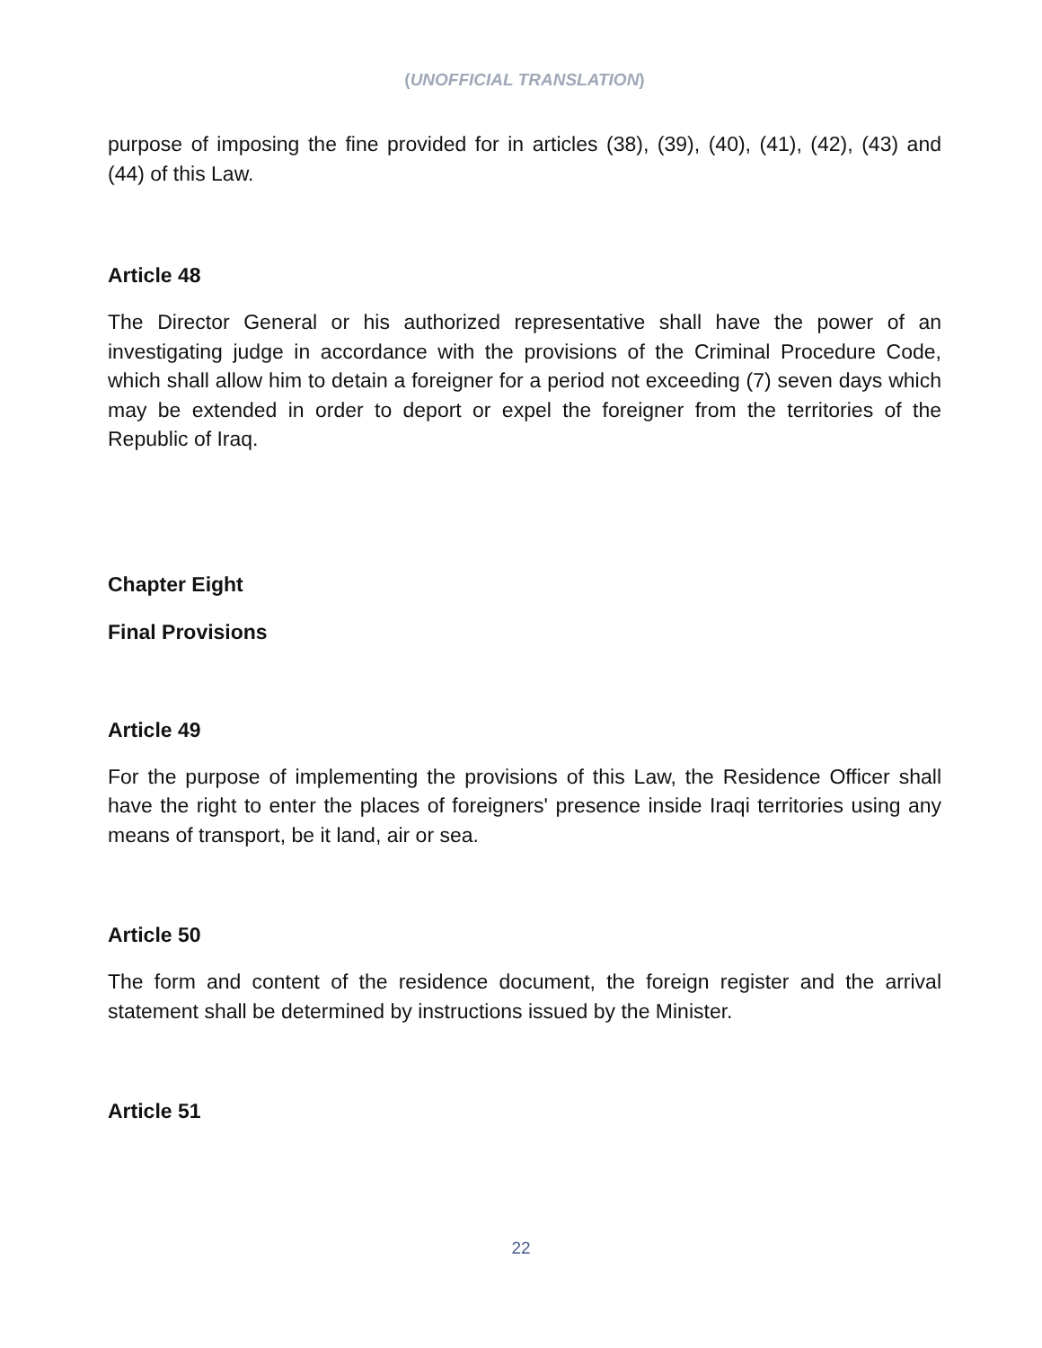(UNOFFICIAL TRANSLATION)
purpose of imposing the fine provided for in articles (38), (39), (40), (41), (42), (43) and (44) of this Law.
Article 48
The Director General or his authorized representative shall have the power of an investigating judge in accordance with the provisions of the Criminal Procedure Code, which shall allow him to detain a foreigner for a period not exceeding (7) seven days which may be extended in order to deport or expel the foreigner from the territories of the Republic of Iraq.
Chapter Eight
Final Provisions
Article 49
For the purpose of implementing the provisions of this Law, the Residence Officer shall have the right to enter the places of foreigners' presence inside Iraqi territories using any means of transport, be it land, air or sea.
Article 50
The form and content of the residence document, the foreign register and the arrival statement shall be determined by instructions issued by the Minister.
Article 51
22